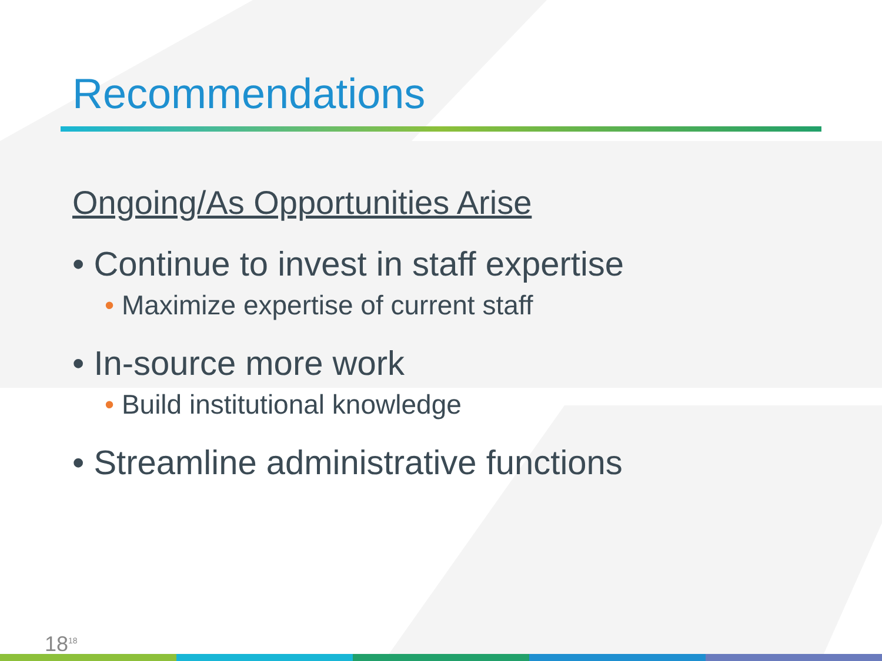Recommendations
Ongoing/As Opportunities Arise
• Continue to invest in staff expertise
• Maximize expertise of current staff
• In-source more work
• Build institutional knowledge
• Streamline administrative functions
18<sup>18</sup>